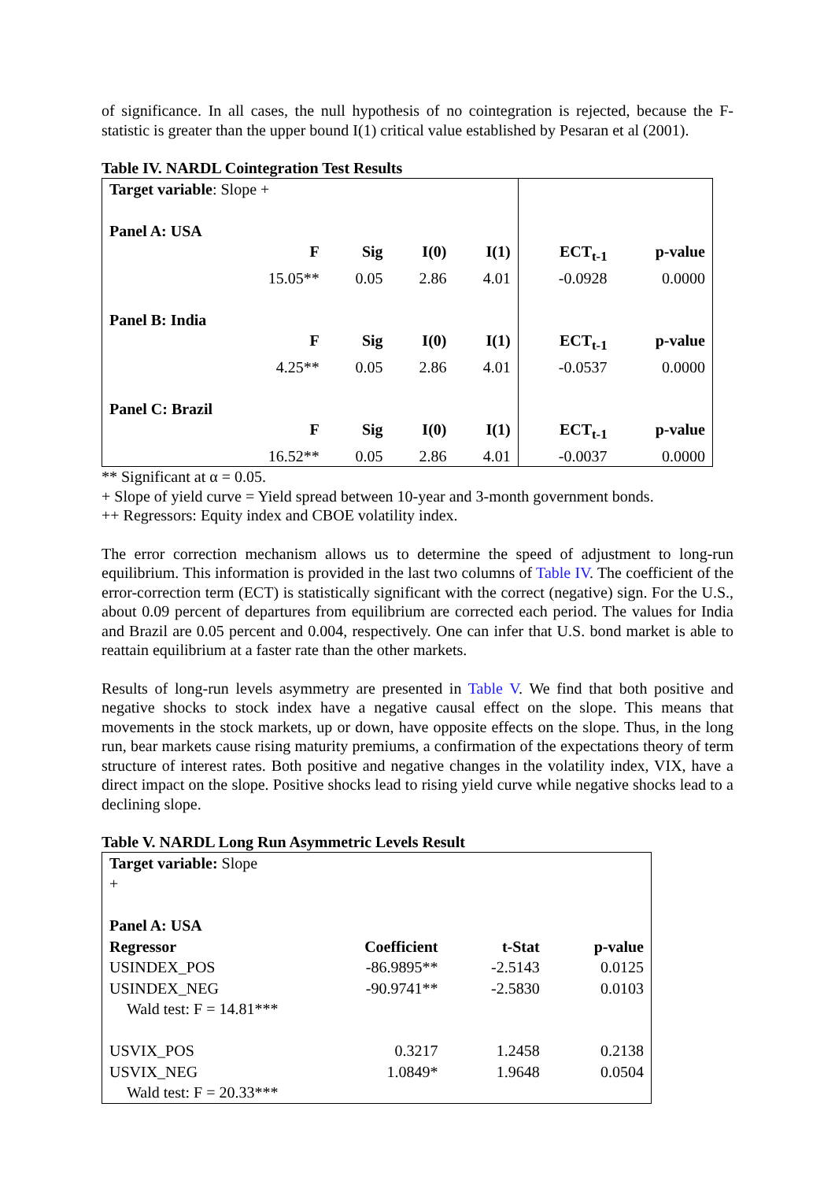of significance. In all cases, the null hypothesis of no cointegration is rejected, because the F-statistic is greater than the upper bound I(1) critical value established by Pesaran et al (2001).
Table IV. NARDL Cointegration Test Results
| Target variable : Slope + | | | | | | |
| Panel A: USA | | | | | | |
| | F | Sig | I(0) | I(1) | ECT<sub>t-1</sub> | p-value |
| | 15.05** | 0.05 | 2.86 | 4.01 | -0.0928 | 0.0000 |
| Panel B: India | | | | | | |
| | F | Sig | I(0) | I(1) | ECT<sub>t-1</sub> | p-value |
| | 4.25** | 0.05 | 2.86 | 4.01 | -0.0537 | 0.0000 |
| Panel C: Brazil | | | | | | |
| | F | Sig | I(0) | I(1) | ECT<sub>t-1</sub> | p-value |
| | 16.52** | 0.05 | 2.86 | 4.01 | -0.0037 | 0.0000 |
** Significant at α = 0.05.
+ Slope of yield curve = Yield spread between 10-year and 3-month government bonds.
++ Regressors: Equity index and CBOE volatility index.
The error correction mechanism allows us to determine the speed of adjustment to long-run equilibrium. This information is provided in the last two columns of Table IV. The coefficient of the error-correction term (ECT) is statistically significant with the correct (negative) sign. For the U.S., about 0.09 percent of departures from equilibrium are corrected each period. The values for India and Brazil are 0.05 percent and 0.004, respectively. One can infer that U.S. bond market is able to reattain equilibrium at a faster rate than the other markets.
Results of long-run levels asymmetry are presented in Table V. We find that both positive and negative shocks to stock index have a negative causal effect on the slope. This means that movements in the stock markets, up or down, have opposite effects on the slope. Thus, in the long run, bear markets cause rising maturity premiums, a confirmation of the expectations theory of term structure of interest rates. Both positive and negative changes in the volatility index, VIX, have a direct impact on the slope. Positive shocks lead to rising yield curve while negative shocks lead to a declining slope.
Table V. NARDL Long Run Asymmetric Levels Result
| Target variable: Slope + | | | |
| Panel A: USA | | | |
| Regressor | Coefficient | t-Stat | p-value |
| USINDEX_POS | -86.9895** | -2.5143 | 0.0125 |
| USINDEX_NEG | -90.9741** | -2.5830 | 0.0103 |
| Wald test: F = 14.81*** | | | |
| USVIX_POS | 0.3217 | 1.2458 | 0.2138 |
| USVIX_NEG | 1.0849* | 1.9648 | 0.0504 |
| Wald test: F = 20.33*** | | | |